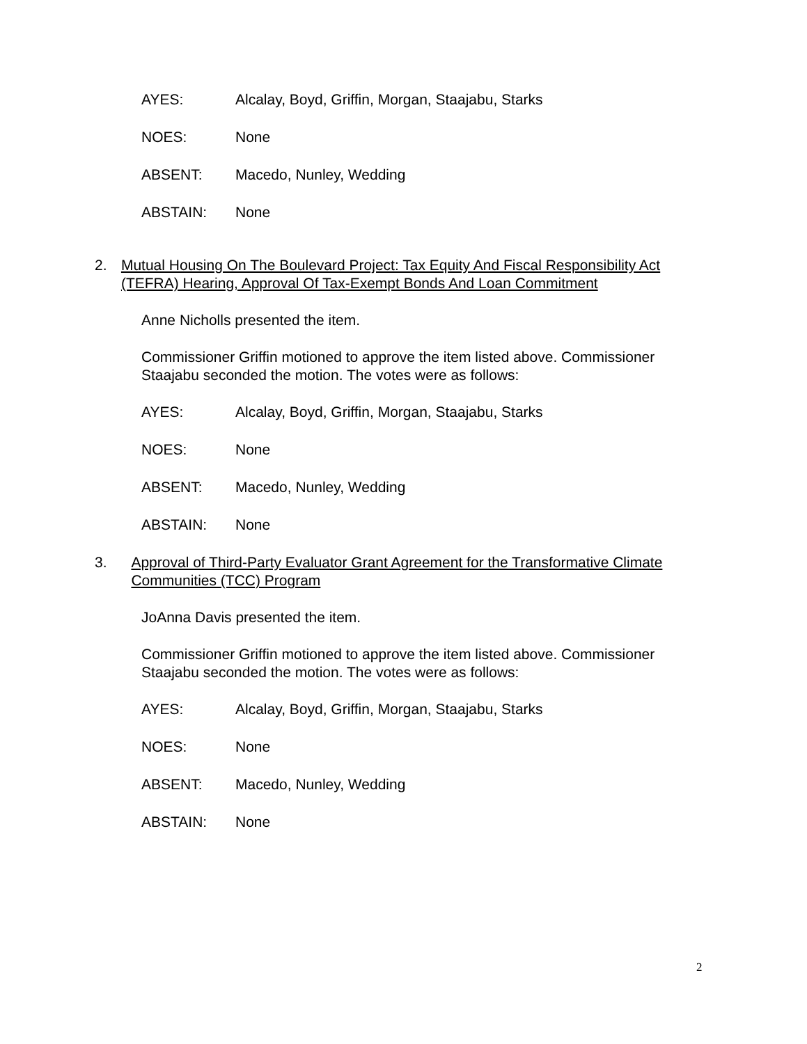AYES: Alcalay, Boyd, Griffin, Morgan, Staajabu, Starks
NOES: None
ABSENT: Macedo, Nunley, Wedding
ABSTAIN: None
2. Mutual Housing On The Boulevard Project: Tax Equity And Fiscal Responsibility Act (TEFRA) Hearing, Approval Of Tax-Exempt Bonds And Loan Commitment
Anne Nicholls presented the item.
Commissioner Griffin motioned to approve the item listed above. Commissioner Staajabu seconded the motion. The votes were as follows:
AYES: Alcalay, Boyd, Griffin, Morgan, Staajabu, Starks
NOES: None
ABSENT: Macedo, Nunley, Wedding
ABSTAIN: None
3. Approval of Third-Party Evaluator Grant Agreement for the Transformative Climate Communities (TCC) Program
JoAnna Davis presented the item.
Commissioner Griffin motioned to approve the item listed above. Commissioner Staajabu seconded the motion. The votes were as follows:
AYES: Alcalay, Boyd, Griffin, Morgan, Staajabu, Starks
NOES: None
ABSENT: Macedo, Nunley, Wedding
ABSTAIN: None
2